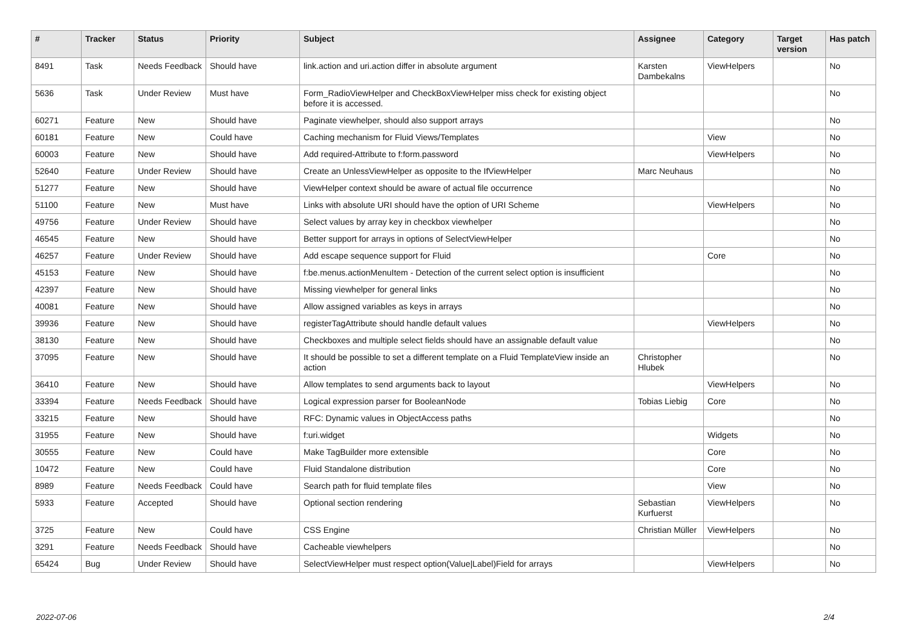| # | Tracker | Status | Priority | Subject | Assignee | Category | Target version | Has patch |
| --- | --- | --- | --- | --- | --- | --- | --- | --- |
| 8491 | Task | Needs Feedback | Should have | link.action and uri.action differ in absolute argument | Karsten Dambekalns | ViewHelpers | | No |
| 5636 | Task | Under Review | Must have | Form_RadioViewHelper and CheckBoxViewHelper miss check for existing object before it is accessed. | | | | No |
| 60271 | Feature | New | Should have | Paginate viewhelper, should also support arrays | | | | No |
| 60181 | Feature | New | Could have | Caching mechanism for Fluid Views/Templates | | View | | No |
| 60003 | Feature | New | Should have | Add required-Attribute to f:form.password | | ViewHelpers | | No |
| 52640 | Feature | Under Review | Should have | Create an UnlessViewHelper as opposite to the IfViewHelper | Marc Neuhaus | | | No |
| 51277 | Feature | New | Should have | ViewHelper context should be aware of actual file occurrence | | | | No |
| 51100 | Feature | New | Must have | Links with absolute URI should have the option of URI Scheme | | ViewHelpers | | No |
| 49756 | Feature | Under Review | Should have | Select values by array key in checkbox viewhelper | | | | No |
| 46545 | Feature | New | Should have | Better support for arrays in options of SelectViewHelper | | | | No |
| 46257 | Feature | Under Review | Should have | Add escape sequence support for Fluid | | Core | | No |
| 45153 | Feature | New | Should have | f:be.menus.actionMenuItem - Detection of the current select option is insufficient | | | | No |
| 42397 | Feature | New | Should have | Missing viewhelper for general links | | | | No |
| 40081 | Feature | New | Should have | Allow assigned variables as keys in arrays | | | | No |
| 39936 | Feature | New | Should have | registerTagAttribute should handle default values | | ViewHelpers | | No |
| 38130 | Feature | New | Should have | Checkboxes and multiple select fields should have an assignable default value | | | | No |
| 37095 | Feature | New | Should have | It should be possible to set a different template on a Fluid TemplateView inside an action | Christopher Hlubek | | | No |
| 36410 | Feature | New | Should have | Allow templates to send arguments back to layout | | ViewHelpers | | No |
| 33394 | Feature | Needs Feedback | Should have | Logical expression parser for BooleanNode | Tobias Liebig | Core | | No |
| 33215 | Feature | New | Should have | RFC: Dynamic values in ObjectAccess paths | | | | No |
| 31955 | Feature | New | Should have | f:uri.widget | | Widgets | | No |
| 30555 | Feature | New | Could have | Make TagBuilder more extensible | | Core | | No |
| 10472 | Feature | New | Could have | Fluid Standalone distribution | | Core | | No |
| 8989 | Feature | Needs Feedback | Could have | Search path for fluid template files | | View | | No |
| 5933 | Feature | Accepted | Should have | Optional section rendering | Sebastian Kurfuerst | ViewHelpers | | No |
| 3725 | Feature | New | Could have | CSS Engine | Christian Müller | ViewHelpers | | No |
| 3291 | Feature | Needs Feedback | Should have | Cacheable viewhelpers | | | | No |
| 65424 | Bug | Under Review | Should have | SelectViewHelper must respect option(Value/Label)Field for arrays | | ViewHelpers | | No |
2022-07-06 2/4